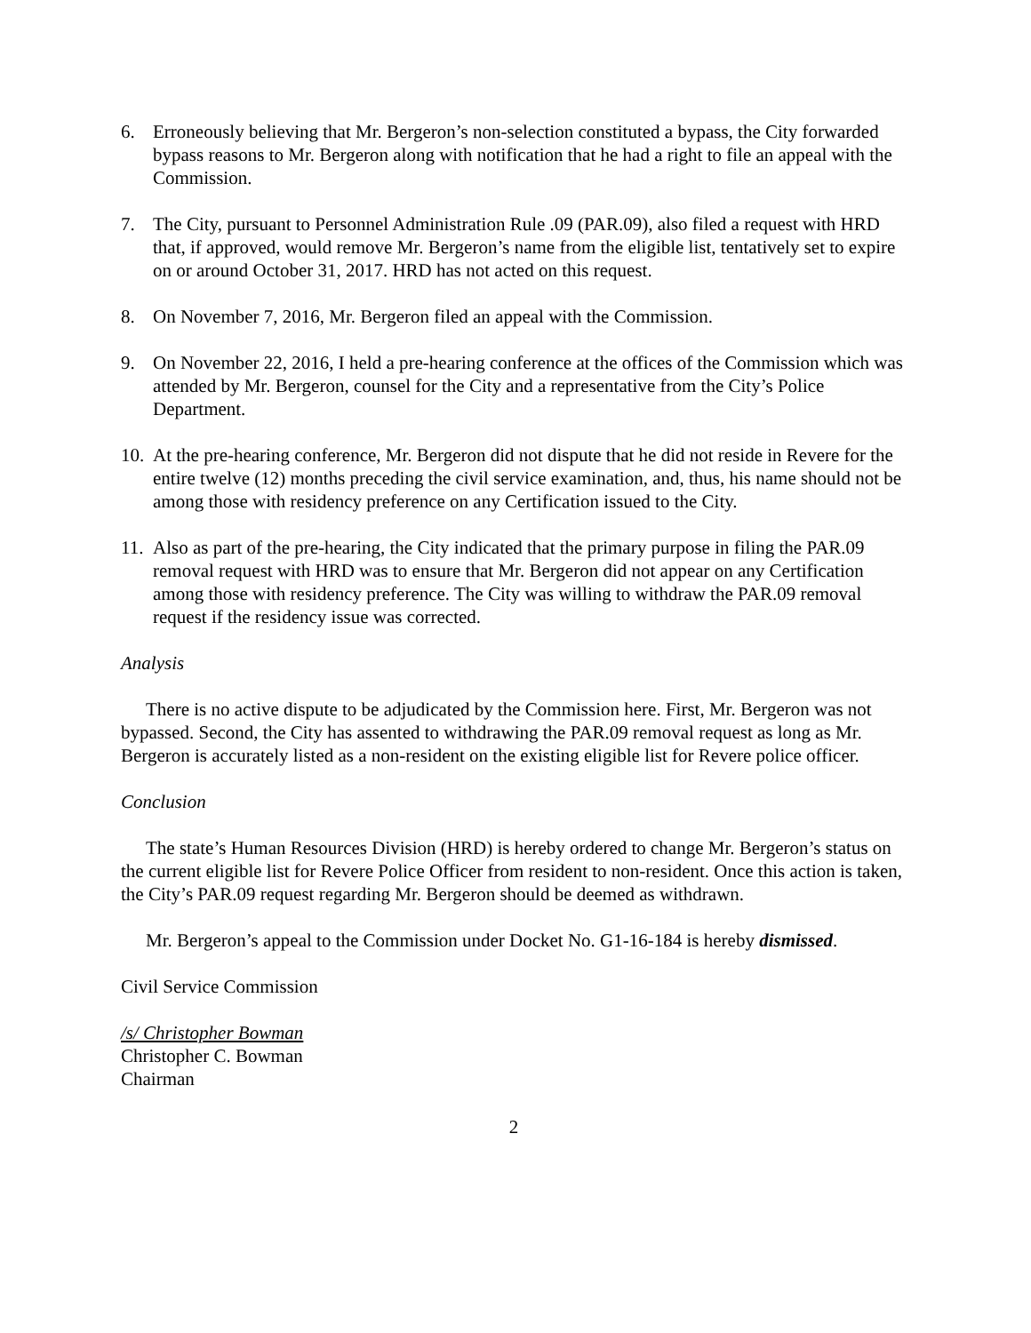6. Erroneously believing that Mr. Bergeron’s non-selection constituted a bypass, the City forwarded bypass reasons to Mr. Bergeron along with notification that he had a right to file an appeal with the Commission.
7. The City, pursuant to Personnel Administration Rule .09 (PAR.09), also filed a request with HRD that, if approved, would remove Mr. Bergeron’s name from the eligible list, tentatively set to expire on or around October 31, 2017. HRD has not acted on this request.
8. On November 7, 2016, Mr. Bergeron filed an appeal with the Commission.
9. On November 22, 2016, I held a pre-hearing conference at the offices of the Commission which was attended by Mr. Bergeron, counsel for the City and a representative from the City’s Police Department.
10.
At the pre-hearing conference, Mr. Bergeron did not dispute that he did not reside in Revere for the entire twelve (12) months preceding the civil service examination, and, thus, his name should not be among those with residency preference on any Certification issued to the City.
11.
Also as part of the pre-hearing, the City indicated that the primary purpose in filing the PAR.09 removal request with HRD was to ensure that Mr. Bergeron did not appear on any Certification among those with residency preference. The City was willing to withdraw the PAR.09 removal request if the residency issue was corrected.
Analysis
There is no active dispute to be adjudicated by the Commission here. First, Mr. Bergeron was not bypassed. Second, the City has assented to withdrawing the PAR.09 removal request as long as Mr. Bergeron is accurately listed as a non-resident on the existing eligible list for Revere police officer.
Conclusion
The state’s Human Resources Division (HRD) is hereby ordered to change Mr. Bergeron’s status on the current eligible list for Revere Police Officer from resident to non-resident. Once this action is taken, the City’s PAR.09 request regarding Mr. Bergeron should be deemed as withdrawn.
Mr. Bergeron’s appeal to the Commission under Docket No. G1-16-184 is hereby dismissed.
Civil Service Commission
/s/ Christopher Bowman
Christopher C. Bowman
Chairman
2